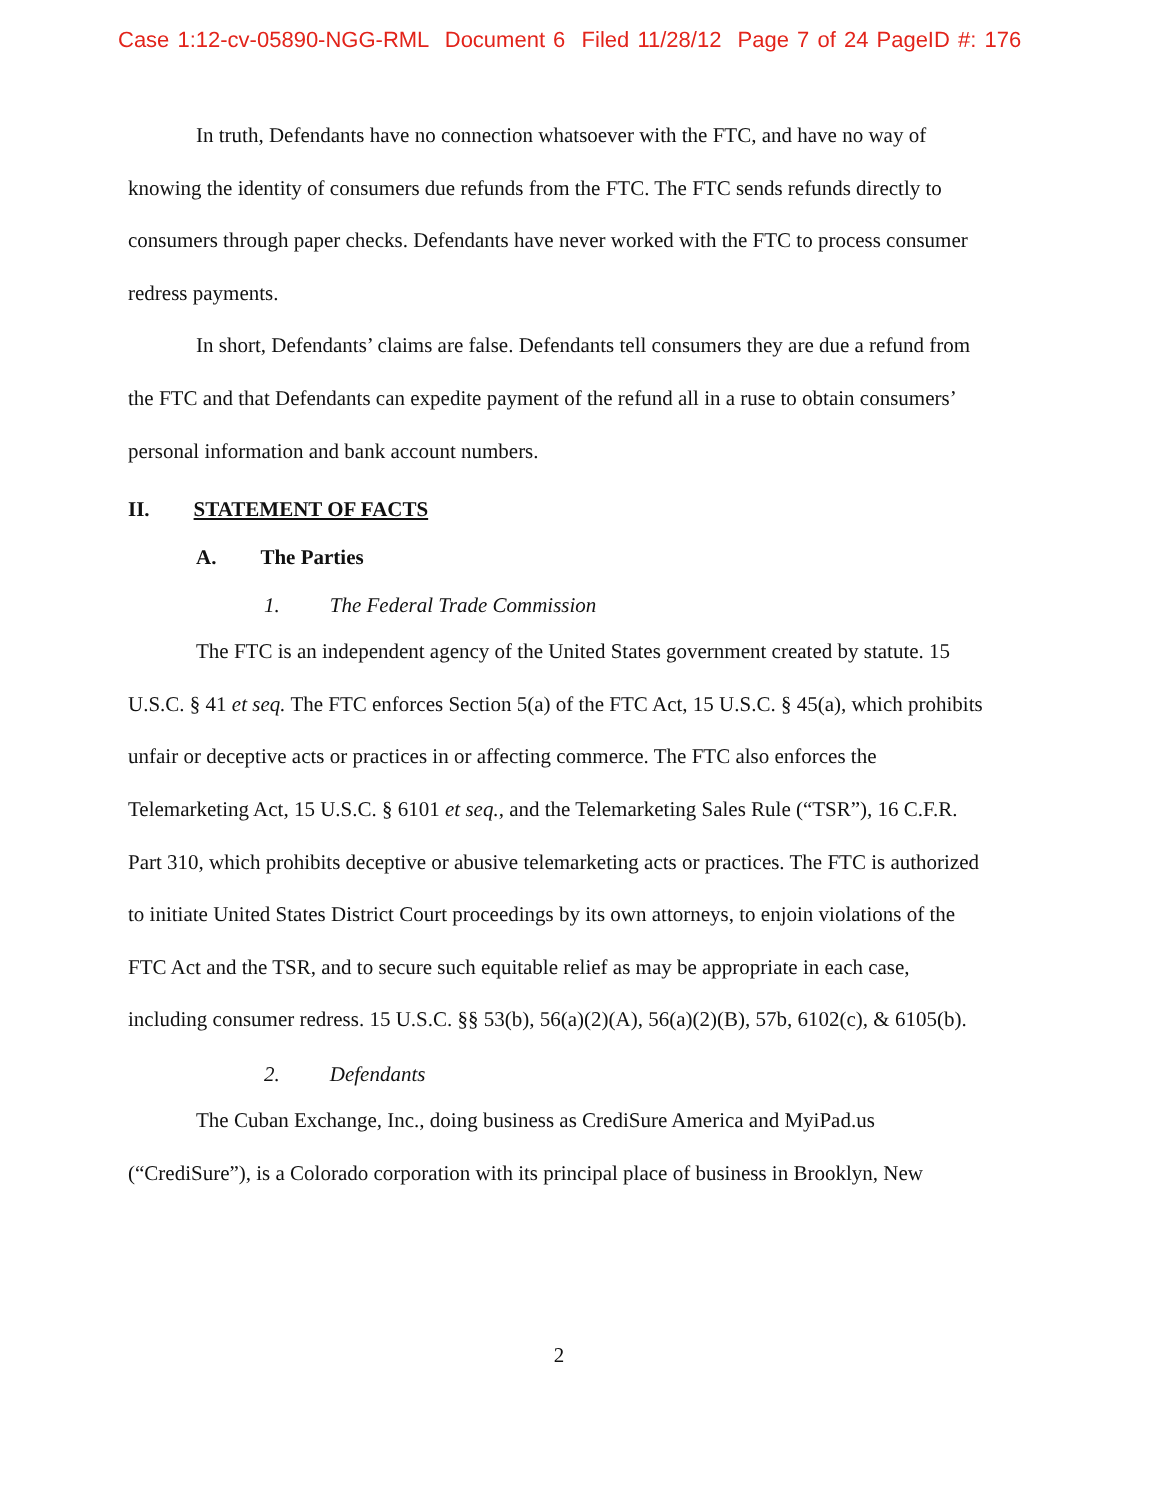Case 1:12-cv-05890-NGG-RML Document 6 Filed 11/28/12 Page 7 of 24 PageID #: 176
In truth, Defendants have no connection whatsoever with the FTC, and have no way of knowing the identity of consumers due refunds from the FTC. The FTC sends refunds directly to consumers through paper checks. Defendants have never worked with the FTC to process consumer redress payments.
In short, Defendants’ claims are false. Defendants tell consumers they are due a refund from the FTC and that Defendants can expedite payment of the refund all in a ruse to obtain consumers’ personal information and bank account numbers.
II. STATEMENT OF FACTS
A. The Parties
1. The Federal Trade Commission
The FTC is an independent agency of the United States government created by statute. 15 U.S.C. § 41 et seq. The FTC enforces Section 5(a) of the FTC Act, 15 U.S.C. § 45(a), which prohibits unfair or deceptive acts or practices in or affecting commerce. The FTC also enforces the Telemarketing Act, 15 U.S.C. § 6101 et seq., and the Telemarketing Sales Rule (“TSR”), 16 C.F.R. Part 310, which prohibits deceptive or abusive telemarketing acts or practices. The FTC is authorized to initiate United States District Court proceedings by its own attorneys, to enjoin violations of the FTC Act and the TSR, and to secure such equitable relief as may be appropriate in each case, including consumer redress. 15 U.S.C. §§ 53(b), 56(a)(2)(A), 56(a)(2)(B), 57b, 6102(c), & 6105(b).
2. Defendants
The Cuban Exchange, Inc., doing business as CrediSure America and MyiPad.us (“CrediSure”), is a Colorado corporation with its principal place of business in Brooklyn, New
2